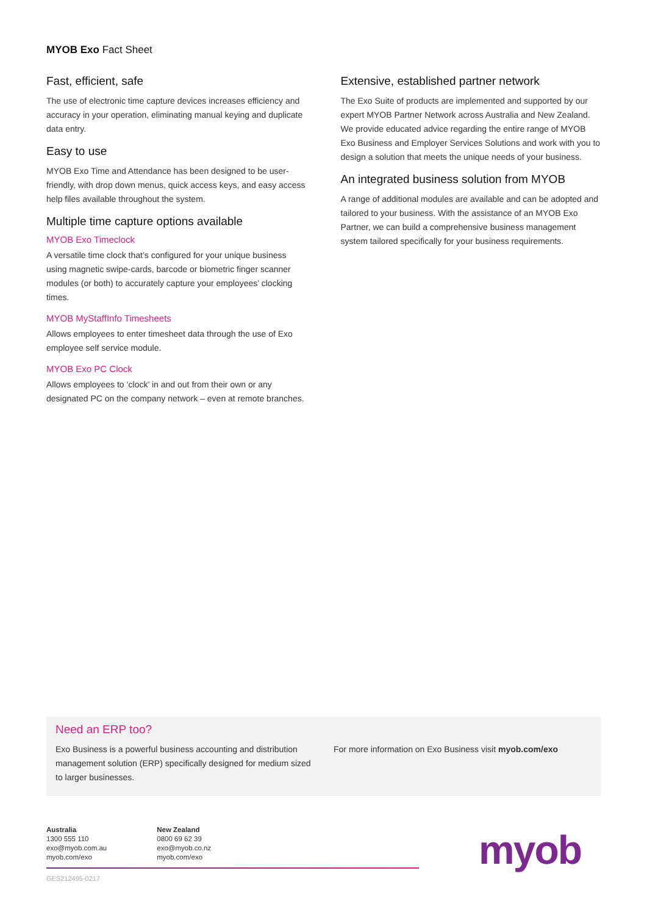MYOB Exo Fact Sheet
Fast, efficient, safe
The use of electronic time capture devices increases efficiency and accuracy in your operation, eliminating manual keying and duplicate data entry.
Easy to use
MYOB Exo Time and Attendance has been designed to be user-friendly, with drop down menus, quick access keys, and easy access help files available throughout the system.
Multiple time capture options available
MYOB Exo Timeclock
A versatile time clock that’s configured for your unique business using magnetic swipe-cards, barcode or biometric finger scanner modules (or both) to accurately capture your employees’ clocking times.
MYOB MyStaffInfo Timesheets
Allows employees to enter timesheet data through the use of Exo employee self service module.
MYOB Exo PC Clock
Allows employees to ‘clock’ in and out from their own or any designated PC on the company network – even at remote branches.
Extensive, established partner network
The Exo Suite of products are implemented and supported by our expert MYOB Partner Network across Australia and New Zealand. We provide educated advice regarding the entire range of MYOB Exo Business and Employer Services Solutions and work with you to design a solution that meets the unique needs of your business.
An integrated business solution from MYOB
A range of additional modules are available and can be adopted and tailored to your business. With the assistance of an MYOB Exo Partner, we can build a comprehensive business management system tailored specifically for your business requirements.
Need an ERP too?
Exo Business is a powerful business accounting and distribution management solution (ERP) specifically designed for medium sized to larger businesses.
For more information on Exo Business visit myob.com/exo
Australia
1300 555 110
exo@myob.com.au
myob.com/exo
New Zealand
0800 69 62 39
exo@myob.co.nz
myob.com/exo
GES212495-0217
myob